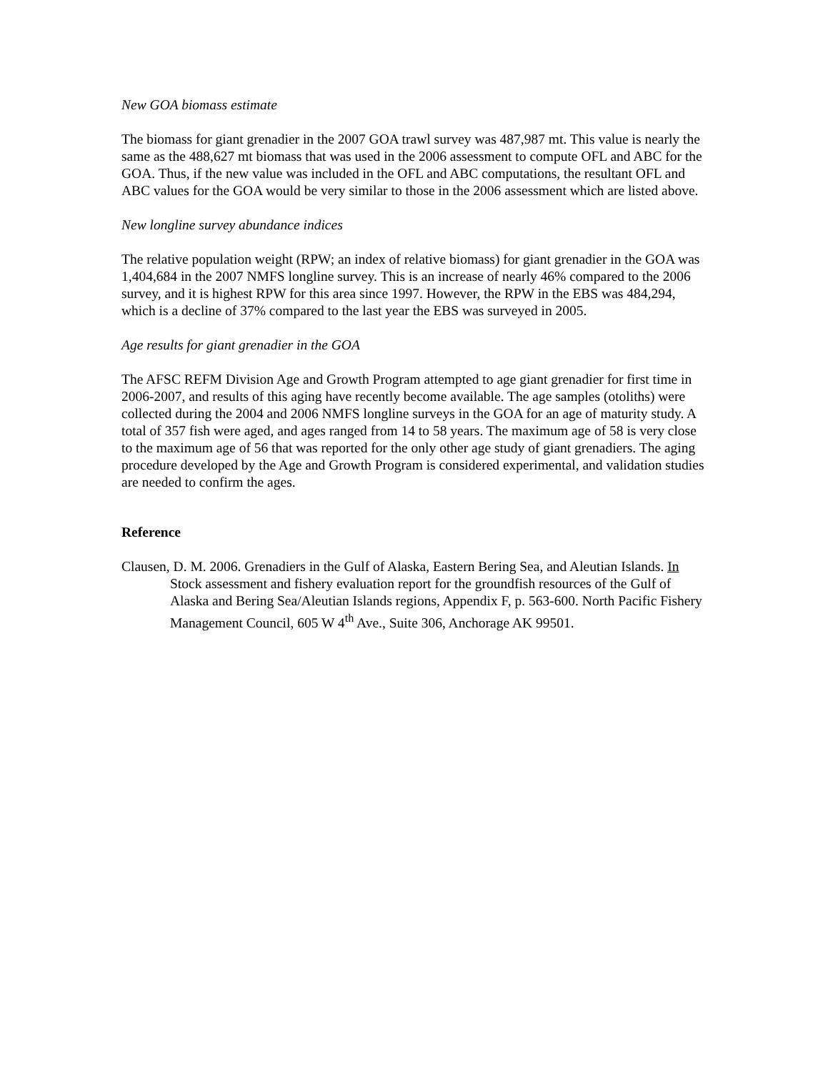New GOA biomass estimate
The biomass for giant grenadier in the 2007 GOA trawl survey was 487,987 mt. This value is nearly the same as the 488,627 mt biomass that was used in the 2006 assessment to compute OFL and ABC for the GOA. Thus, if the new value was included in the OFL and ABC computations, the resultant OFL and ABC values for the GOA would be very similar to those in the 2006 assessment which are listed above.
New longline survey abundance indices
The relative population weight (RPW; an index of relative biomass) for giant grenadier in the GOA was 1,404,684 in the 2007 NMFS longline survey. This is an increase of nearly 46% compared to the 2006 survey, and it is highest RPW for this area since 1997. However, the RPW in the EBS was 484,294, which is a decline of 37% compared to the last year the EBS was surveyed in 2005.
Age results for giant grenadier in the GOA
The AFSC REFM Division Age and Growth Program attempted to age giant grenadier for first time in 2006-2007, and results of this aging have recently become available. The age samples (otoliths) were collected during the 2004 and 2006 NMFS longline surveys in the GOA for an age of maturity study. A total of 357 fish were aged, and ages ranged from 14 to 58 years. The maximum age of 58 is very close to the maximum age of 56 that was reported for the only other age study of giant grenadiers. The aging procedure developed by the Age and Growth Program is considered experimental, and validation studies are needed to confirm the ages.
Reference
Clausen, D. M. 2006. Grenadiers in the Gulf of Alaska, Eastern Bering Sea, and Aleutian Islands. In Stock assessment and fishery evaluation report for the groundfish resources of the Gulf of Alaska and Bering Sea/Aleutian Islands regions, Appendix F, p. 563-600. North Pacific Fishery Management Council, 605 W 4<sup>th</sup> Ave., Suite 306, Anchorage AK 99501.